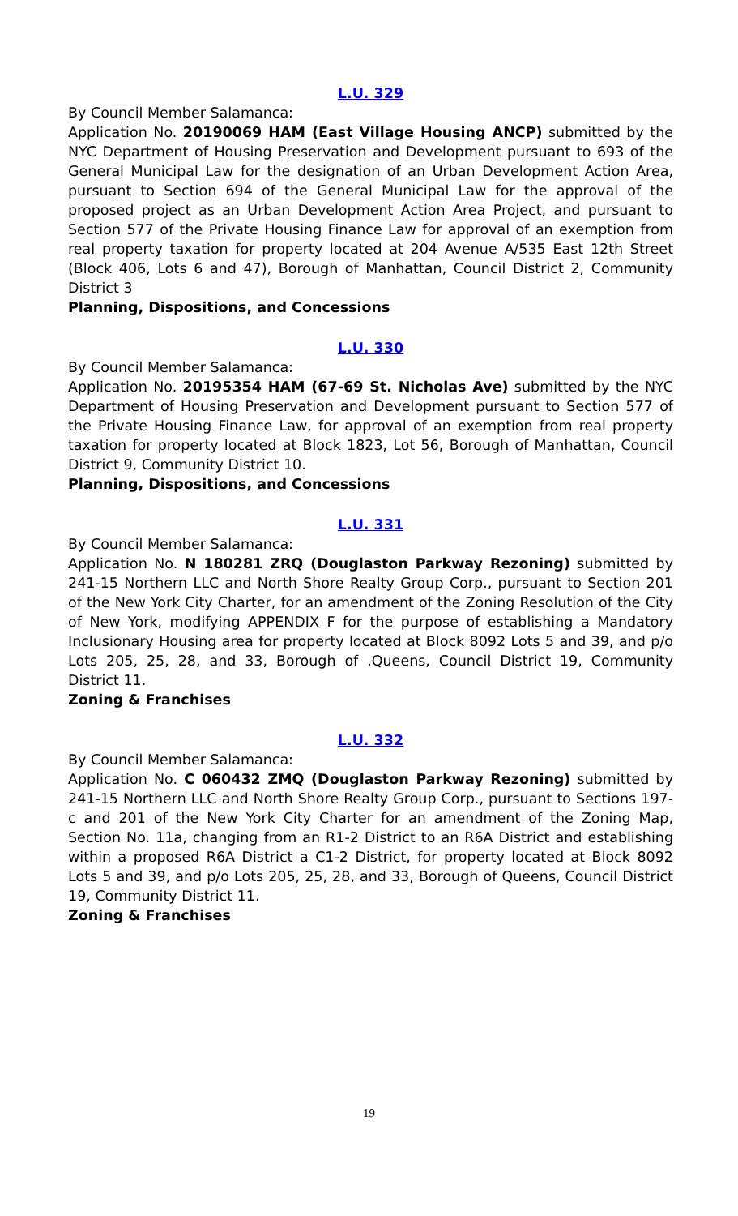L.U. 329
By Council Member Salamanca:
Application No. 20190069 HAM (East Village Housing ANCP) submitted by the NYC Department of Housing Preservation and Development pursuant to 693 of the General Municipal Law for the designation of an Urban Development Action Area, pursuant to Section 694 of the General Municipal Law for the approval of the proposed project as an Urban Development Action Area Project, and pursuant to Section 577 of the Private Housing Finance Law for approval of an exemption from real property taxation for property located at 204 Avenue A/535 East 12th Street (Block 406, Lots 6 and 47), Borough of Manhattan, Council District 2, Community District 3
Planning, Dispositions, and Concessions
L.U. 330
By Council Member Salamanca:
Application No. 20195354 HAM (67-69 St. Nicholas Ave) submitted by the NYC Department of Housing Preservation and Development pursuant to Section 577 of the Private Housing Finance Law, for approval of an exemption from real property taxation for property located at Block 1823, Lot 56, Borough of Manhattan, Council District 9, Community District 10.
Planning, Dispositions, and Concessions
L.U. 331
By Council Member Salamanca:
Application No. N 180281 ZRQ (Douglaston Parkway Rezoning) submitted by 241-15 Northern LLC and North Shore Realty Group Corp., pursuant to Section 201 of the New York City Charter, for an amendment of the Zoning Resolution of the City of New York, modifying APPENDIX F for the purpose of establishing a Mandatory Inclusionary Housing area for property located at Block 8092 Lots 5 and 39, and p/o Lots 205, 25, 28, and 33, Borough of .Queens, Council District 19, Community District 11.
Zoning & Franchises
L.U. 332
By Council Member Salamanca:
Application No. C 060432 ZMQ (Douglaston Parkway Rezoning) submitted by 241-15 Northern LLC and North Shore Realty Group Corp., pursuant to Sections 197-c and 201 of the New York City Charter for an amendment of the Zoning Map, Section No. 11a, changing from an R1-2 District to an R6A District and establishing within a proposed R6A District a C1-2 District, for property located at Block 8092 Lots 5 and 39, and p/o Lots 205, 25, 28, and 33, Borough of Queens, Council District 19, Community District 11.
Zoning & Franchises
19